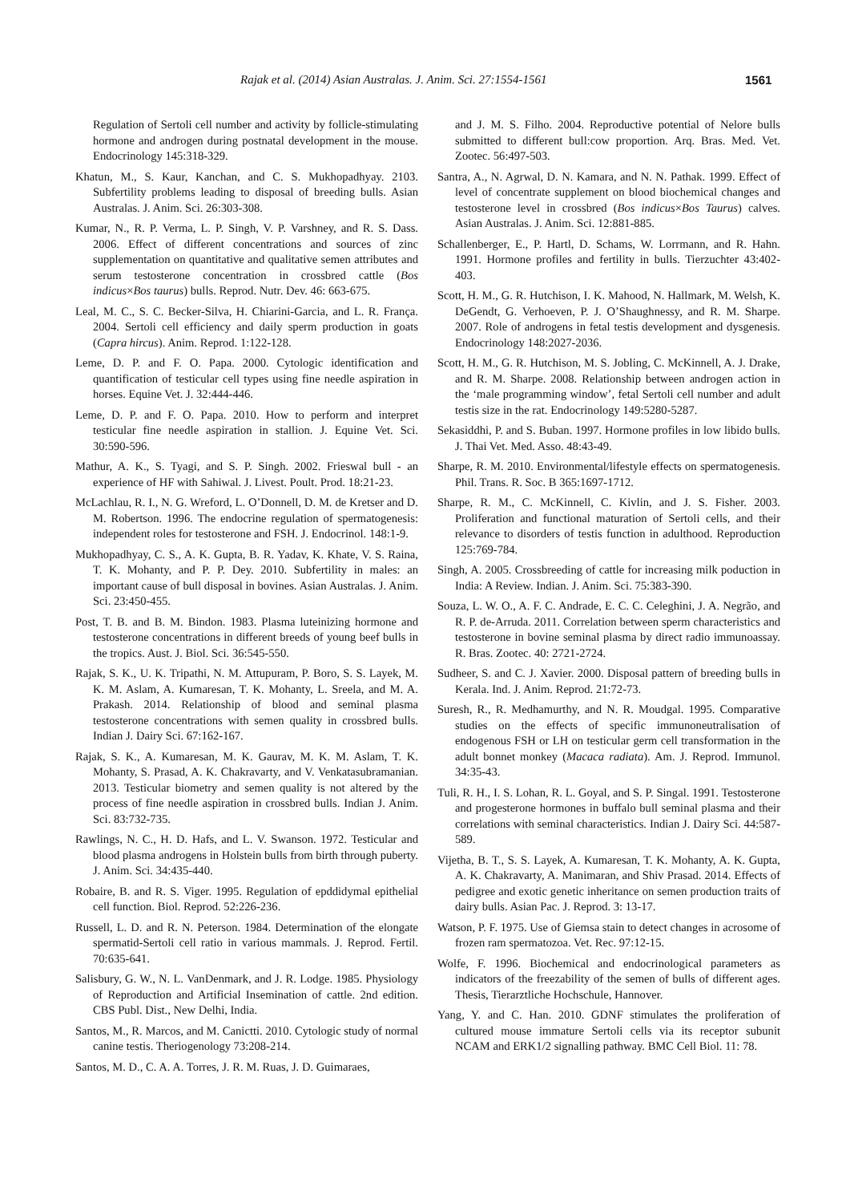Rajak et al. (2014) Asian Australas. J. Anim. Sci. 27:1554-1561 1561
Regulation of Sertoli cell number and activity by follicle-stimulating hormone and androgen during postnatal development in the mouse. Endocrinology 145:318-329.
Khatun, M., S. Kaur, Kanchan, and C. S. Mukhopadhyay. 2103. Subfertility problems leading to disposal of breeding bulls. Asian Australas. J. Anim. Sci. 26:303-308.
Kumar, N., R. P. Verma, L. P. Singh, V. P. Varshney, and R. S. Dass. 2006. Effect of different concentrations and sources of zinc supplementation on quantitative and qualitative semen attributes and serum testosterone concentration in crossbred cattle (Bos indicus×Bos taurus) bulls. Reprod. Nutr. Dev. 46: 663-675.
Leal, M. C., S. C. Becker-Silva, H. Chiarini-Garcia, and L. R. França. 2004. Sertoli cell efficiency and daily sperm production in goats (Capra hircus). Anim. Reprod. 1:122-128.
Leme, D. P. and F. O. Papa. 2000. Cytologic identification and quantification of testicular cell types using fine needle aspiration in horses. Equine Vet. J. 32:444-446.
Leme, D. P. and F. O. Papa. 2010. How to perform and interpret testicular fine needle aspiration in stallion. J. Equine Vet. Sci. 30:590-596.
Mathur, A. K., S. Tyagi, and S. P. Singh. 2002. Frieswal bull - an experience of HF with Sahiwal. J. Livest. Poult. Prod. 18:21-23.
McLachlau, R. I., N. G. Wreford, L. O’Donnell, D. M. de Kretser and D. M. Robertson. 1996. The endocrine regulation of spermatogenesis: independent roles for testosterone and FSH. J. Endocrinol. 148:1-9.
Mukhopadhyay, C. S., A. K. Gupta, B. R. Yadav, K. Khate, V. S. Raina, T. K. Mohanty, and P. P. Dey. 2010. Subfertility in males: an important cause of bull disposal in bovines. Asian Australas. J. Anim. Sci. 23:450-455.
Post, T. B. and B. M. Bindon. 1983. Plasma luteinizing hormone and testosterone concentrations in different breeds of young beef bulls in the tropics. Aust. J. Biol. Sci. 36:545-550.
Rajak, S. K., U. K. Tripathi, N. M. Attupuram, P. Boro, S. S. Layek, M. K. M. Aslam, A. Kumaresan, T. K. Mohanty, L. Sreela, and M. A. Prakash. 2014. Relationship of blood and seminal plasma testosterone concentrations with semen quality in crossbred bulls. Indian J. Dairy Sci. 67:162-167.
Rajak, S. K., A. Kumaresan, M. K. Gaurav, M. K. M. Aslam, T. K. Mohanty, S. Prasad, A. K. Chakravarty, and V. Venkatasubramanian. 2013. Testicular biometry and semen quality is not altered by the process of fine needle aspiration in crossbred bulls. Indian J. Anim. Sci. 83:732-735.
Rawlings, N. C., H. D. Hafs, and L. V. Swanson. 1972. Testicular and blood plasma androgens in Holstein bulls from birth through puberty. J. Anim. Sci. 34:435-440.
Robaire, B. and R. S. Viger. 1995. Regulation of epddidymal epithelial cell function. Biol. Reprod. 52:226-236.
Russell, L. D. and R. N. Peterson. 1984. Determination of the elongate spermatid-Sertoli cell ratio in various mammals. J. Reprod. Fertil. 70:635-641.
Salisbury, G. W., N. L. VanDenmark, and J. R. Lodge. 1985. Physiology of Reproduction and Artificial Insemination of cattle. 2nd edition. CBS Publ. Dist., New Delhi, India.
Santos, M., R. Marcos, and M. Canictti. 2010. Cytologic study of normal canine testis. Theriogenology 73:208-214.
Santos, M. D., C. A. A. Torres, J. R. M. Ruas, J. D. Guimaraes,
and J. M. S. Filho. 2004. Reproductive potential of Nelore bulls submitted to different bull:cow proportion. Arq. Bras. Med. Vet. Zootec. 56:497-503.
Santra, A., N. Agrwal, D. N. Kamara, and N. N. Pathak. 1999. Effect of level of concentrate supplement on blood biochemical changes and testosterone level in crossbred (Bos indicus×Bos Taurus) calves. Asian Australas. J. Anim. Sci. 12:881-885.
Schallenberger, E., P. Hartl, D. Schams, W. Lorrmann, and R. Hahn. 1991. Hormone profiles and fertility in bulls. Tierzuchter 43:402-403.
Scott, H. M., G. R. Hutchison, I. K. Mahood, N. Hallmark, M. Welsh, K. DeGendt, G. Verhoeven, P. J. O’Shaughnessy, and R. M. Sharpe. 2007. Role of androgens in fetal testis development and dysgenesis. Endocrinology 148:2027-2036.
Scott, H. M., G. R. Hutchison, M. S. Jobling, C. McKinnell, A. J. Drake, and R. M. Sharpe. 2008. Relationship between androgen action in the ‘male programming window’, fetal Sertoli cell number and adult testis size in the rat. Endocrinology 149:5280-5287.
Sekasiddhi, P. and S. Buban. 1997. Hormone profiles in low libido bulls. J. Thai Vet. Med. Asso. 48:43-49.
Sharpe, R. M. 2010. Environmental/lifestyle effects on spermatogenesis. Phil. Trans. R. Soc. B 365:1697-1712.
Sharpe, R. M., C. McKinnell, C. Kivlin, and J. S. Fisher. 2003. Proliferation and functional maturation of Sertoli cells, and their relevance to disorders of testis function in adulthood. Reproduction 125:769-784.
Singh, A. 2005. Crossbreeding of cattle for increasing milk poduction in India: A Review. Indian. J. Anim. Sci. 75:383-390.
Souza, L. W. O., A. F. C. Andrade, E. C. C. Celeghini, J. A. Negrão, and R. P. de-Arruda. 2011. Correlation between sperm characteristics and testosterone in bovine seminal plasma by direct radio immunoassay. R. Bras. Zootec. 40: 2721-2724.
Sudheer, S. and C. J. Xavier. 2000. Disposal pattern of breeding bulls in Kerala. Ind. J. Anim. Reprod. 21:72-73.
Suresh, R., R. Medhamurthy, and N. R. Moudgal. 1995. Comparative studies on the effects of specific immunoneutralisation of endogenous FSH or LH on testicular germ cell transformation in the adult bonnet monkey (Macaca radiata). Am. J. Reprod. Immunol. 34:35-43.
Tuli, R. H., I. S. Lohan, R. L. Goyal, and S. P. Singal. 1991. Testosterone and progesterone hormones in buffalo bull seminal plasma and their correlations with seminal characteristics. Indian J. Dairy Sci. 44:587-589.
Vijetha, B. T., S. S. Layek, A. Kumaresan, T. K. Mohanty, A. K. Gupta, A. K. Chakravarty, A. Manimaran, and Shiv Prasad. 2014. Effects of pedigree and exotic genetic inheritance on semen production traits of dairy bulls. Asian Pac. J. Reprod. 3: 13-17.
Watson, P. F. 1975. Use of Giemsa stain to detect changes in acrosome of frozen ram spermatozoa. Vet. Rec. 97:12-15.
Wolfe, F. 1996. Biochemical and endocrinological parameters as indicators of the freezability of the semen of bulls of different ages. Thesis, Tierarztliche Hochschule, Hannover.
Yang, Y. and C. Han. 2010. GDNF stimulates the proliferation of cultured mouse immature Sertoli cells via its receptor subunit NCAM and ERK1/2 signalling pathway. BMC Cell Biol. 11: 78.